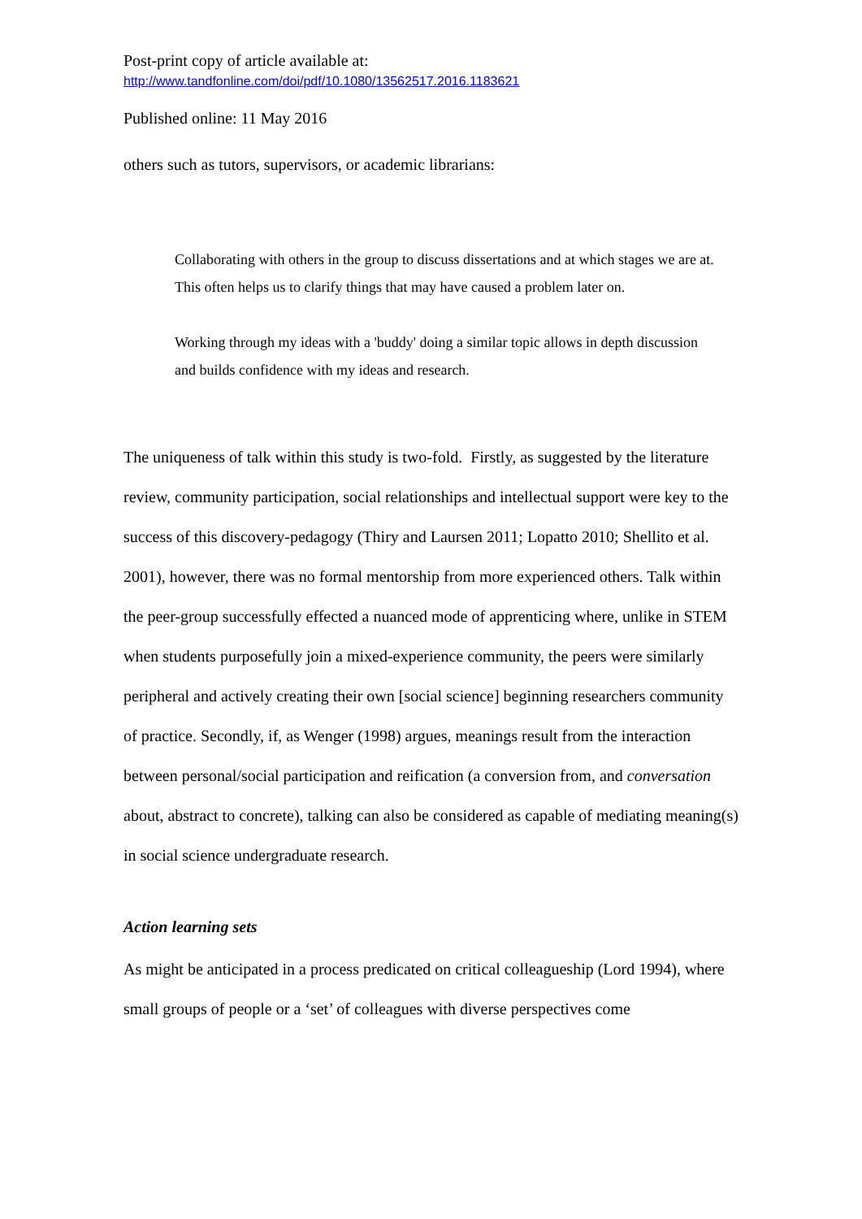Post-print copy of article available at:
http://www.tandfonline.com/doi/pdf/10.1080/13562517.2016.1183621
Published online: 11 May 2016
others such as tutors, supervisors, or academic librarians:
Collaborating with others in the group to discuss dissertations and at which stages we are at. This often helps us to clarify things that may have caused a problem later on.
Working through my ideas with a 'buddy' doing a similar topic allows in depth discussion and builds confidence with my ideas and research.
The uniqueness of talk within this study is two-fold. Firstly, as suggested by the literature review, community participation, social relationships and intellectual support were key to the success of this discovery-pedagogy (Thiry and Laursen 2011; Lopatto 2010; Shellito et al. 2001), however, there was no formal mentorship from more experienced others. Talk within the peer-group successfully effected a nuanced mode of apprenticing where, unlike in STEM when students purposefully join a mixed-experience community, the peers were similarly peripheral and actively creating their own [social science] beginning researchers community of practice. Secondly, if, as Wenger (1998) argues, meanings result from the interaction between personal/social participation and reification (a conversion from, and conversation about, abstract to concrete), talking can also be considered as capable of mediating meaning(s) in social science undergraduate research.
Action learning sets
As might be anticipated in a process predicated on critical colleagueship (Lord 1994), where small groups of people or a ‘set’ of colleagues with diverse perspectives come